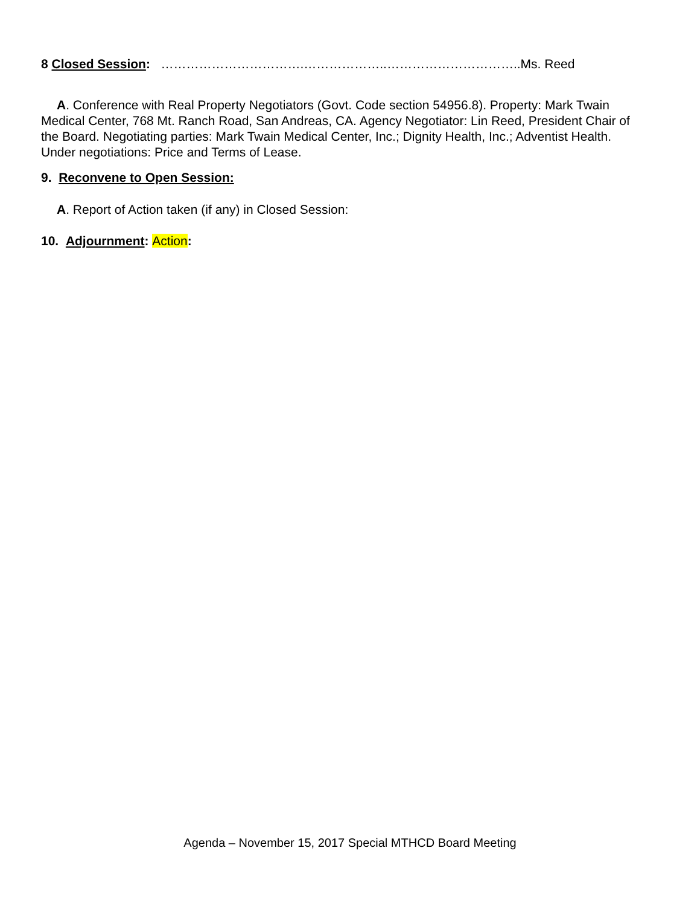8 Closed Session: …………………………….………………..…………………………..Ms. Reed
A. Conference with Real Property Negotiators (Govt. Code section 54956.8). Property: Mark Twain Medical Center, 768 Mt. Ranch Road, San Andreas, CA. Agency Negotiator: Lin Reed, President Chair of the Board. Negotiating parties: Mark Twain Medical Center, Inc.; Dignity Health, Inc.; Adventist Health. Under negotiations: Price and Terms of Lease.
9. Reconvene to Open Session:
A. Report of Action taken (if any) in Closed Session:
10. Adjournment: Action:
Agenda – November 15, 2017 Special MTHCD Board Meeting